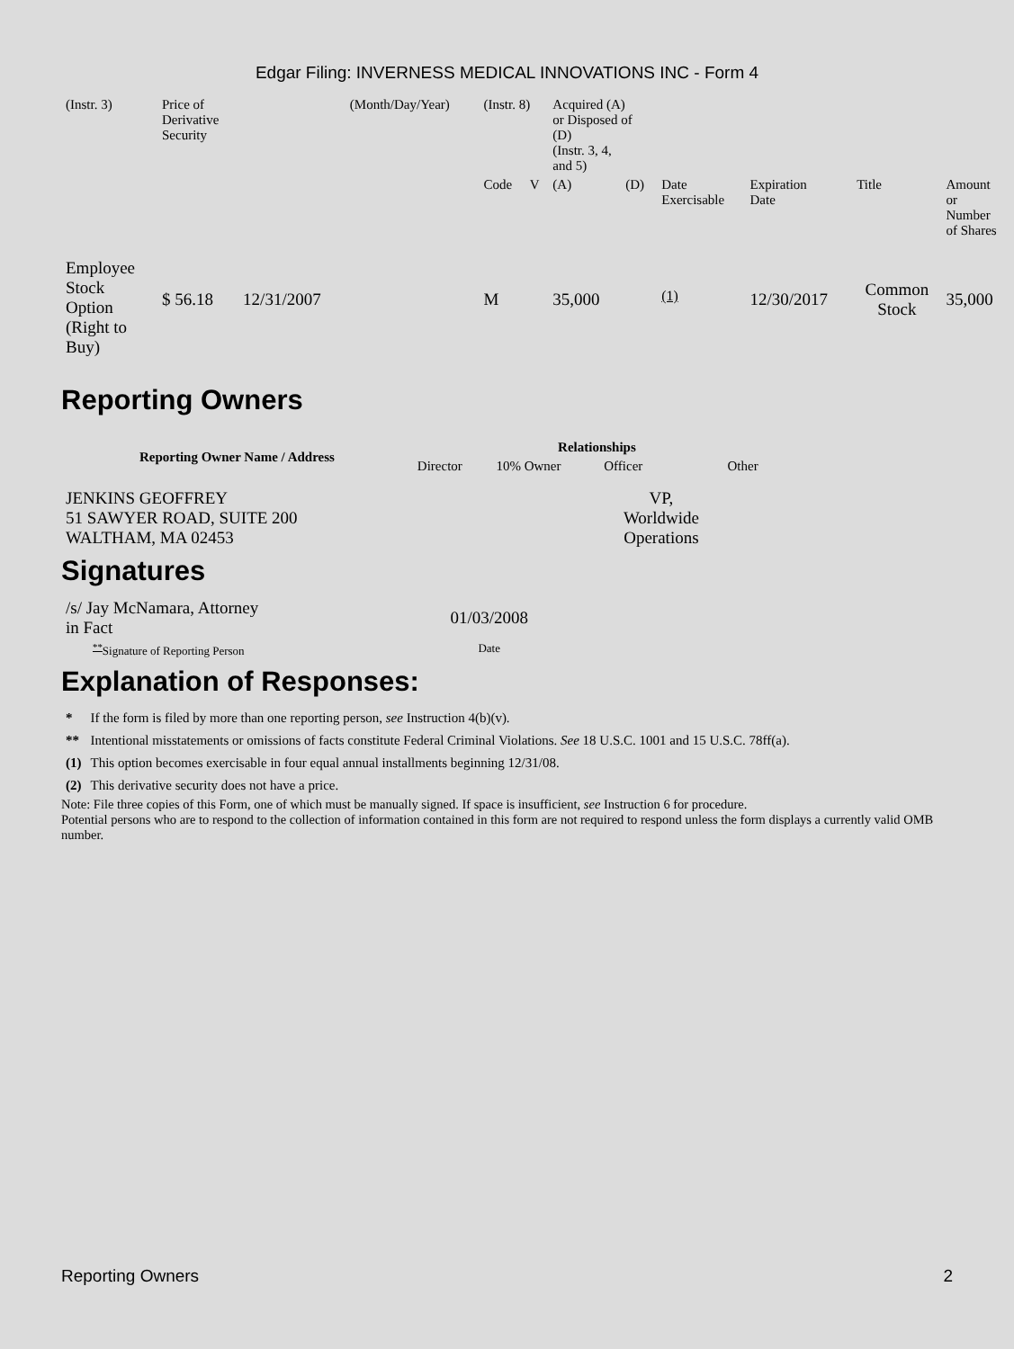Edgar Filing: INVERNESS MEDICAL INNOVATIONS INC - Form 4
| (Instr. 3) | Price of Derivative Security | | (Month/Day/Year) | (Instr. 8) | | Acquired (A) or Disposed of (D) (Instr. 3, 4, and 5) | | | | | |
| | | | | Code | V | (A) | (D) | Date Exercisable | Expiration Date | Title | Amount or Number of Shares |
| Employee Stock Option (Right to Buy) | $ 56.18 | 12/31/2007 | | M | | 35,000 | | <sup>(1)</sup> | 12/30/2017 | Common Stock | 35,000 |
Reporting Owners
| Reporting Owner Name / Address | Relationships | | | |
| --- | --- | --- | --- | --- |
| | Director | 10% Owner | Officer | Other |
| JENKINS GEOFFREY 51 SAWYER ROAD, SUITE 200 WALTHAM, MA 02453 | | | VP, Worldwide Operations | |
Signatures
| /s/ Jay McNamara, Attorney in Fact | 01/03/2008 |
| <sup>**</sup> Signature of Reporting Person | Date |
Explanation of Responses:
| * | If the form is filed by more than one reporting person, see Instruction 4(b)(v). |
| ** | Intentional misstatements or omissions of facts constitute Federal Criminal Violations. See 18 U.S.C. 1001 and 15 U.S.C. 78ff(a). |
| (1) | This option becomes exercisable in four equal annual installments beginning 12/31/08. |
| (2) | This derivative security does not have a price. |
Note: File three copies of this Form, one of which must be manually signed. If space is insufficient, see Instruction 6 for procedure.
Potential persons who are to respond to the collection of information contained in this form are not required to respond unless the form displays a currently valid OMB number.
Reporting Owners 2